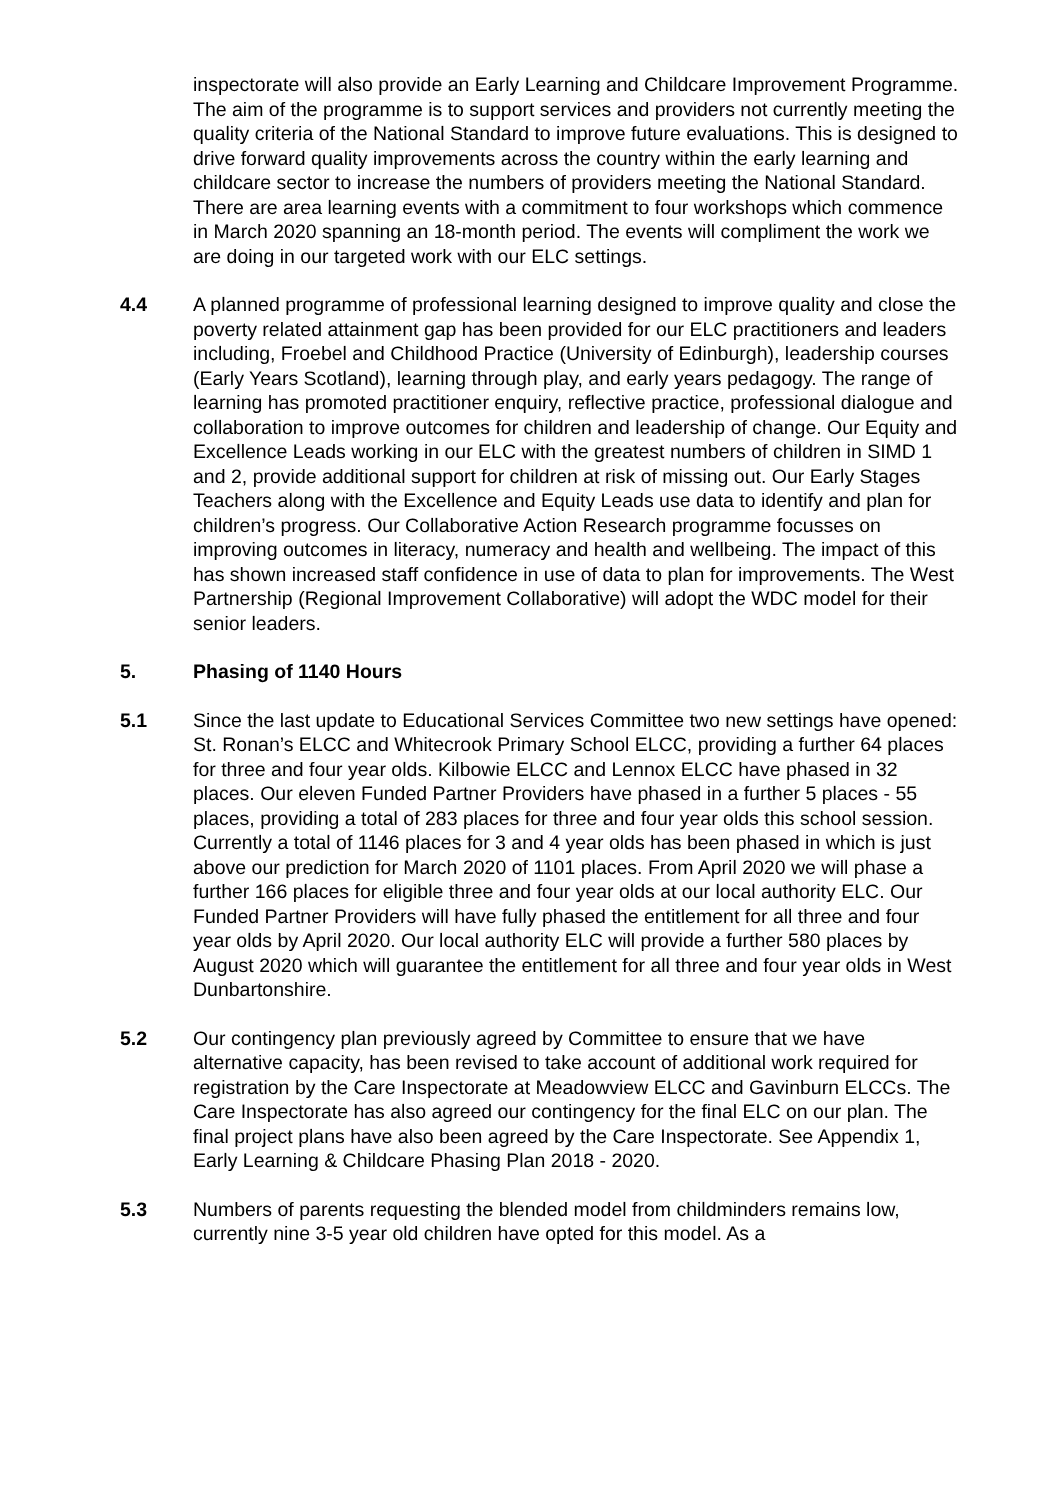inspectorate will also provide an Early Learning and Childcare Improvement Programme. The aim of the programme is to support services and providers not currently meeting the quality criteria of the National Standard to improve future evaluations. This is designed to drive forward quality improvements across the country within the early learning and childcare sector to increase the numbers of providers meeting the National Standard. There are area learning events with a commitment to four workshops which commence in March 2020 spanning an 18-month period. The events will compliment the work we are doing in our targeted work with our ELC settings.
4.4 A planned programme of professional learning designed to improve quality and close the poverty related attainment gap has been provided for our ELC practitioners and leaders including, Froebel and Childhood Practice (University of Edinburgh), leadership courses (Early Years Scotland), learning through play, and early years pedagogy. The range of learning has promoted practitioner enquiry, reflective practice, professional dialogue and collaboration to improve outcomes for children and leadership of change. Our Equity and Excellence Leads working in our ELC with the greatest numbers of children in SIMD 1 and 2, provide additional support for children at risk of missing out. Our Early Stages Teachers along with the Excellence and Equity Leads use data to identify and plan for children’s progress. Our Collaborative Action Research programme focusses on improving outcomes in literacy, numeracy and health and wellbeing. The impact of this has shown increased staff confidence in use of data to plan for improvements. The West Partnership (Regional Improvement Collaborative) will adopt the WDC model for their senior leaders.
5. Phasing of 1140 Hours
5.1 Since the last update to Educational Services Committee two new settings have opened: St. Ronan’s ELCC and Whitecrook Primary School ELCC, providing a further 64 places for three and four year olds. Kilbowie ELCC and Lennox ELCC have phased in 32 places. Our eleven Funded Partner Providers have phased in a further 5 places - 55 places, providing a total of 283 places for three and four year olds this school session. Currently a total of 1146 places for 3 and 4 year olds has been phased in which is just above our prediction for March 2020 of 1101 places. From April 2020 we will phase a further 166 places for eligible three and four year olds at our local authority ELC. Our Funded Partner Providers will have fully phased the entitlement for all three and four year olds by April 2020. Our local authority ELC will provide a further 580 places by August 2020 which will guarantee the entitlement for all three and four year olds in West Dunbartonshire.
5.2 Our contingency plan previously agreed by Committee to ensure that we have alternative capacity, has been revised to take account of additional work required for registration by the Care Inspectorate at Meadowview ELCC and Gavinburn ELCCs. The Care Inspectorate has also agreed our contingency for the final ELC on our plan. The final project plans have also been agreed by the Care Inspectorate. See Appendix 1, Early Learning & Childcare Phasing Plan 2018 - 2020.
5.3 Numbers of parents requesting the blended model from childminders remains low, currently nine 3-5 year old children have opted for this model. As a